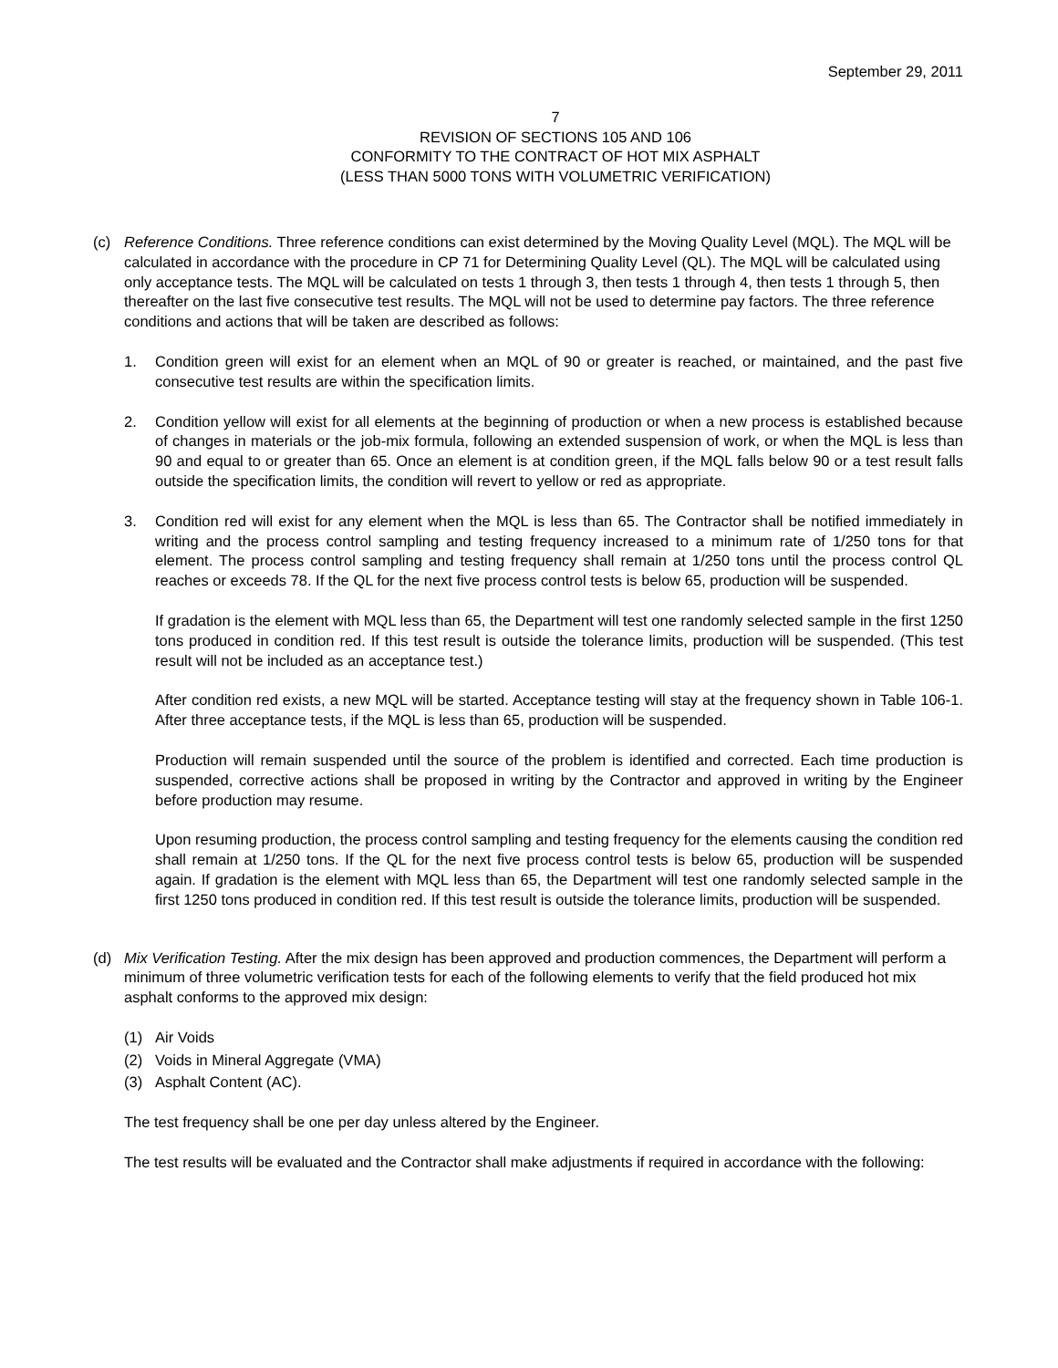September 29, 2011
7
REVISION OF SECTIONS 105 AND 106
CONFORMITY TO THE CONTRACT OF HOT MIX ASPHALT
(LESS THAN 5000 TONS WITH VOLUMETRIC VERIFICATION)
(c) Reference Conditions. Three reference conditions can exist determined by the Moving Quality Level (MQL). The MQL will be calculated in accordance with the procedure in CP 71 for Determining Quality Level (QL). The MQL will be calculated using only acceptance tests. The MQL will be calculated on tests 1 through 3, then tests 1 through 4, then tests 1 through 5, then thereafter on the last five consecutive test results. The MQL will not be used to determine pay factors. The three reference conditions and actions that will be taken are described as follows:
1. Condition green will exist for an element when an MQL of 90 or greater is reached, or maintained, and the past five consecutive test results are within the specification limits.
2. Condition yellow will exist for all elements at the beginning of production or when a new process is established because of changes in materials or the job-mix formula, following an extended suspension of work, or when the MQL is less than 90 and equal to or greater than 65. Once an element is at condition green, if the MQL falls below 90 or a test result falls outside the specification limits, the condition will revert to yellow or red as appropriate.
3. Condition red will exist for any element when the MQL is less than 65. The Contractor shall be notified immediately in writing and the process control sampling and testing frequency increased to a minimum rate of 1/250 tons for that element. The process control sampling and testing frequency shall remain at 1/250 tons until the process control QL reaches or exceeds 78. If the QL for the next five process control tests is below 65, production will be suspended.
If gradation is the element with MQL less than 65, the Department will test one randomly selected sample in the first 1250 tons produced in condition red. If this test result is outside the tolerance limits, production will be suspended. (This test result will not be included as an acceptance test.)
After condition red exists, a new MQL will be started. Acceptance testing will stay at the frequency shown in Table 106-1. After three acceptance tests, if the MQL is less than 65, production will be suspended.
Production will remain suspended until the source of the problem is identified and corrected. Each time production is suspended, corrective actions shall be proposed in writing by the Contractor and approved in writing by the Engineer before production may resume.
Upon resuming production, the process control sampling and testing frequency for the elements causing the condition red shall remain at 1/250 tons. If the QL for the next five process control tests is below 65, production will be suspended again. If gradation is the element with MQL less than 65, the Department will test one randomly selected sample in the first 1250 tons produced in condition red. If this test result is outside the tolerance limits, production will be suspended.
(d) Mix Verification Testing. After the mix design has been approved and production commences, the Department will perform a minimum of three volumetric verification tests for each of the following elements to verify that the field produced hot mix asphalt conforms to the approved mix design:
(1) Air Voids
(2) Voids in Mineral Aggregate (VMA)
(3) Asphalt Content (AC).
The test frequency shall be one per day unless altered by the Engineer.
The test results will be evaluated and the Contractor shall make adjustments if required in accordance with the following: